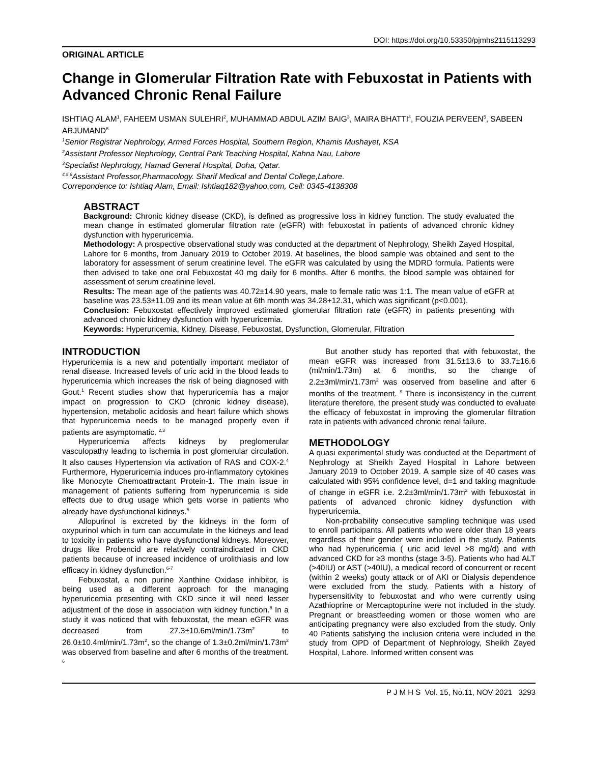DOI: https://doi.org/10.53350/pjmhs2115113293
ORIGINAL ARTICLE
Change in Glomerular Filtration Rate with Febuxostat in Patients with Advanced Chronic Renal Failure
ISHTIAQ ALAM<sup>1</sup>, FAHEEM USMAN SULEHRI<sup>2</sup>, MUHAMMAD ABDUL AZIM BAIG<sup>3</sup>, MAIRA BHATTI<sup>4</sup>, FOUZIA PERVEEN<sup>5</sup>, SABEEN ARJUMAND<sup>6</sup>
<sup>1</sup> Senior Registrar Nephrology, Armed Forces Hospital, Southern Region, Khamis Mushayet, KSA
<sup>2</sup> Assistant Professor Nephrology, Central Park Teaching Hospital, Kahna Nau, Lahore
<sup>3</sup> Specialist Nephrology, Hamad General Hospital, Doha, Qatar.
<sup>4,5,6</sup>Assistant Professor,Pharmacology. Sharif Medical and Dental College,Lahore.
Correpondence to: Ishtiaq Alam, Email: Ishtiaq182@yahoo.com, Cell: 0345-4138308
ABSTRACT
Background: Chronic kidney disease (CKD), is defined as progressive loss in kidney function. The study evaluated the mean change in estimated glomerular filtration rate (eGFR) with febuxostat in patients of advanced chronic kidney dysfunction with hyperuricemia.
Methodology: A prospective observational study was conducted at the department of Nephrology, Sheikh Zayed Hospital, Lahore for 6 months, from January 2019 to October 2019. At baselines, the blood sample was obtained and sent to the laboratory for assessment of serum creatinine level. The eGFR was calculated by using the MDRD formula. Patients were then advised to take one oral Febuxostat 40 mg daily for 6 months. After 6 months, the blood sample was obtained for assessment of serum creatinine level.
Results: The mean age of the patients was 40.72±14.90 years, male to female ratio was 1:1. The mean value of eGFR at baseline was 23.53±11.09 and its mean value at 6th month was 34.28+12.31, which was significant (p<0.001).
Conclusion: Febuxostat effectively improved estimated glomerular filtration rate (eGFR) in patients presenting with advanced chronic kidney dysfunction with hyperuricemia.
Keywords: Hyperuricemia, Kidney, Disease, Febuxostat, Dysfunction, Glomerular, Filtration
INTRODUCTION
Hyperuricemia is a new and potentially important mediator of renal disease. Increased levels of uric acid in the blood leads to hyperuricemia which increases the risk of being diagnosed with Gout.<sup>1</sup> Recent studies show that hyperuricemia has a major impact on progression to CKD (chronic kidney disease), hypertension, metabolic acidosis and heart failure which shows that hyperuricemia needs to be managed properly even if patients are asymptomatic. <sup>2,3</sup>
Hyperuricemia affects kidneys by preglomerular vasculopathy leading to ischemia in post glomerular circulation. It also causes Hypertension via activation of RAS and COX-2.<sup>4</sup> Furthermore, Hyperuricemia induces pro-inflammatory cytokines like Monocyte Chemoattractant Protein-1. The main issue in management of patients suffering from hyperuricemia is side effects due to drug usage which gets worse in patients who already have dysfunctional kidneys.<sup>5</sup>
Allopurinol is excreted by the kidneys in the form of oxypurinol which in turn can accumulate in the kidneys and lead to toxicity in patients who have dysfunctional kidneys. Moreover, drugs like Probencid are relatively contraindicated in CKD patients because of increased incidence of urolithiasis and low efficacy in kidney dysfunction.<sup>6-7</sup>
Febuxostat, a non purine Xanthine Oxidase inhibitor, is being used as a different approach for the managing hyperuricemia presenting with CKD since it will need lesser adjustment of the dose in association with kidney function.<sup>8</sup> In a study it was noticed that with febuxostat, the mean eGFR was decreased from 27.3±10.6ml/min/1.73m<sup>2</sup> to 26.0±10.4ml/min/1.73m<sup>2</sup>, so the change of 1.3±0.2ml/min/1.73m<sup>2</sup> was observed from baseline and after 6 months of the treatment. <sup>6</sup>
But another study has reported that with febuxostat, the mean eGFR was increased from 31.5±13.6 to 33.7±16.6 (ml/min/1.73m) at 6 months, so the change of 2.2±3ml/min/1.73m<sup>2</sup> was observed from baseline and after 6 months of the treatment. <sup>9</sup> There is inconsistency in the current literature therefore, the present study was conducted to evaluate the efficacy of febuxostat in improving the glomerular filtration rate in patients with advanced chronic renal failure.
METHODOLOGY
A quasi experimental study was conducted at the Department of Nephrology at Sheikh Zayed Hospital in Lahore between January 2019 to October 2019. A sample size of 40 cases was calculated with 95% confidence level, d=1 and taking magnitude of change in eGFR i.e. 2.2±3ml/min/1.73m<sup>2</sup> with febuxostat in patients of advanced chronic kidney dysfunction with hyperuricemia.
Non-probability consecutive sampling technique was used to enroll participants. All patients who were older than 18 years regardless of their gender were included in the study. Patients who had hyperuricemia ( uric acid level >8 mg/d) and with advanced CKD for ≥3 months (stage 3-5). Patients who had ALT (>40IU) or AST (>40IU), a medical record of concurrent or recent (within 2 weeks) gouty attack or of AKI or Dialysis dependence were excluded from the study. Patients with a history of hypersensitivity to febuxostat and who were currently using Azathioprine or Mercaptopurine were not included in the study. Pregnant or breastfeeding women or those women who are anticipating pregnancy were also excluded from the study. Only 40 Patients satisfying the inclusion criteria were included in the study from OPD of Department of Nephrology, Sheikh Zayed Hospital, Lahore. Informed written consent was
P J M H S Vol. 15, No.11, NOV 2021 3293